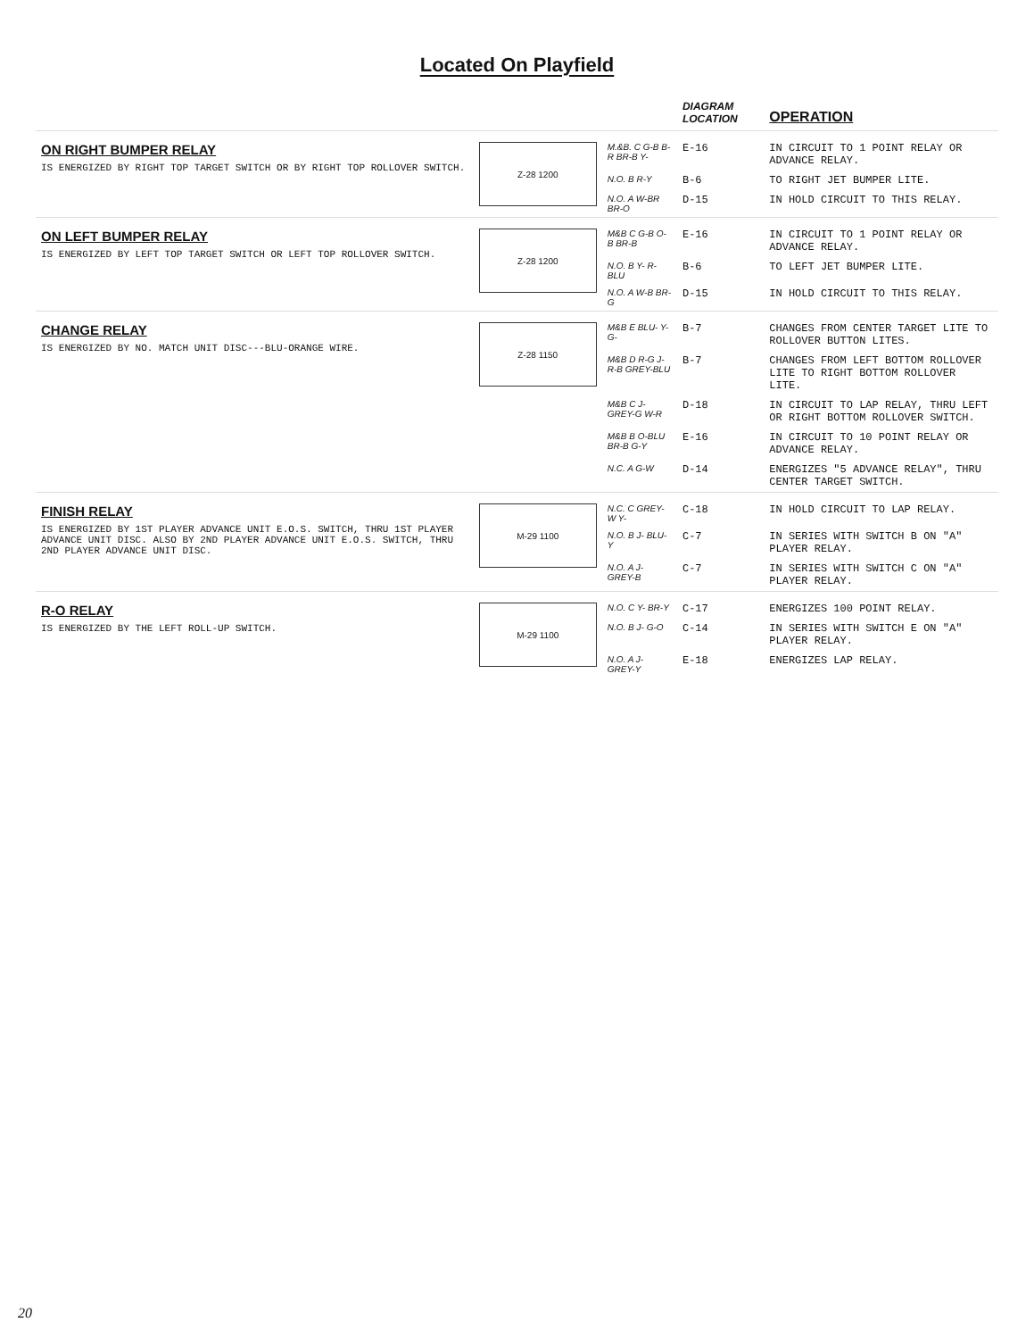Located On Playfield
| | | | DIAGRAM LOCATION | OPERATION |
| --- | --- | --- | --- | --- |
| ON RIGHT BUMPER RELAY IS ENERGIZED BY RIGHT TOP TARGET SWITCH OR BY RIGHT TOP ROLLOVER SWITCH. | Z-28 1200 | M.&B. C G-B B-R BR-B Y- | E-16 | IN CIRCUIT TO 1 POINT RELAY OR ADVANCE RELAY. |
| | | N.O. B R-Y | B-6 | TO RIGHT JET BUMPER LITE. |
| | | N.O. A W-BR BR-O | D-15 | IN HOLD CIRCUIT TO THIS RELAY. |
| ON LEFT BUMPER RELAY IS ENERGIZED BY LEFT TOP TARGET SWITCH OR LEFT TOP ROLLOVER SWITCH. | Z-28 1200 | M&B C G-B O-B BR-B | E-16 | IN CIRCUIT TO 1 POINT RELAY OR ADVANCE RELAY. |
| | | N.O. B Y- R-BLU | B-6 | TO LEFT JET BUMPER LITE. |
| | | N.O. A W-B BR-G | D-15 | IN HOLD CIRCUIT TO THIS RELAY. |
| CHANGE RELAY IS ENERGIZED BY NO. MATCH UNIT DISC---BLU-ORANGE WIRE. | Z-28 1150 | M&B E BLU- Y- G- | B-7 | CHANGES FROM CENTER TARGET LITE TO ROLLOVER BUTTON LITES. |
| | | M&B D R-G J- R-B GREY-BLU | B-7 | CHANGES FROM LEFT BOTTOM ROLLOVER LITE TO RIGHT BOTTOM ROLLOVER LITE. |
| | | M&B C J- GREY-G W-R | D-18 | IN CIRCUIT TO LAP RELAY, THRU LEFT OR RIGHT BOTTOM ROLLOVER SWITCH. |
| | | M&B B O-BLU BR-B G-Y | E-16 | IN CIRCUIT TO 10 POINT RELAY OR ADVANCE RELAY. |
| | | N.C. A G-W | D-14 | ENERGIZES "5 ADVANCE RELAY", THRU CENTER TARGET SWITCH. |
| FINISH RELAY IS ENERGIZED BY 1ST PLAYER ADVANCE UNIT E.O.S. SWITCH, THRU 1ST PLAYER ADVANCE UNIT DISC. ALSO BY 2ND PLAYER ADVANCE UNIT E.O.S. SWITCH, THRU 2ND PLAYER ADVANCE UNIT DISC. | M-29 1100 | N.C. C GREY-W Y- | C-18 | IN HOLD CIRCUIT TO LAP RELAY. |
| | | N.O. B J- BLU-Y | C-7 | IN SERIES WITH SWITCH B ON "A" PLAYER RELAY. |
| | | N.O. A J- GREY-B | C-7 | IN SERIES WITH SWITCH C ON "A" PLAYER RELAY. |
| R-O RELAY IS ENERGIZED BY THE LEFT ROLL-UP SWITCH. | M-29 1100 | N.O. C Y- BR-Y | C-17 | ENERGIZES 100 POINT RELAY. |
| | | N.O. B J- G-O | C-14 | IN SERIES WITH SWITCH E ON "A" PLAYER RELAY. |
| | | N.O. A J- GREY-Y | E-18 | ENERGIZES LAP RELAY. |
20